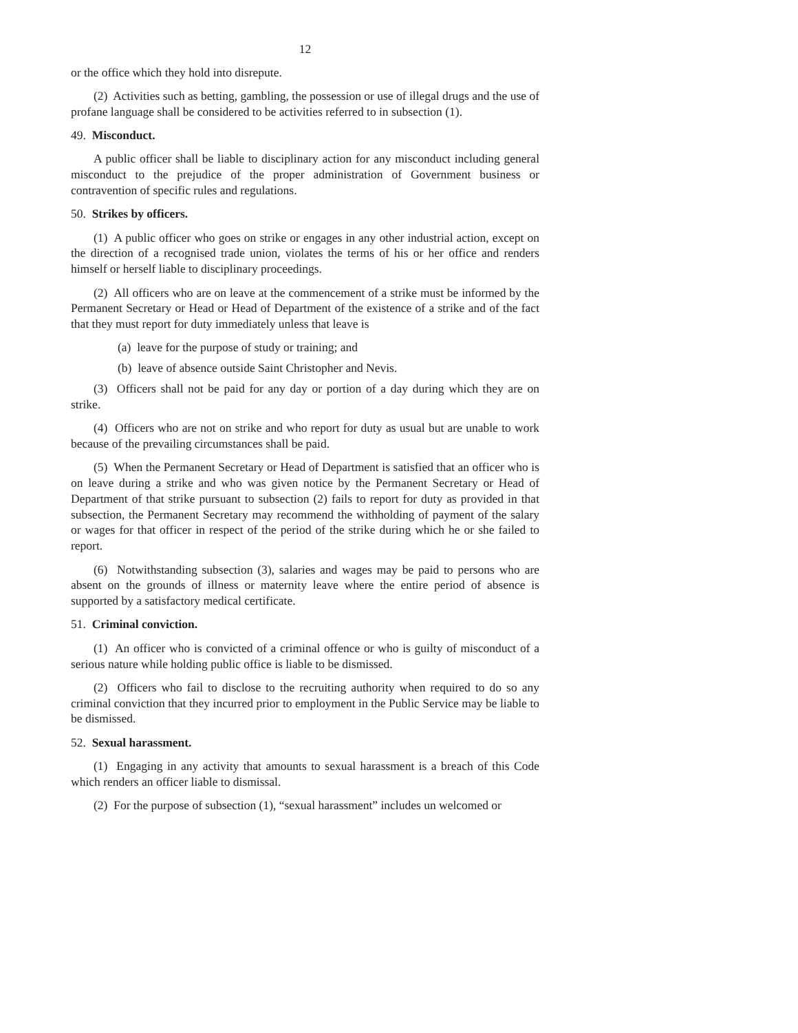12
or the office which they hold into disrepute.
(2) Activities such as betting, gambling, the possession or use of illegal drugs and the use of profane language shall be considered to be activities referred to in subsection (1).
49. Misconduct.
A public officer shall be liable to disciplinary action for any misconduct including general misconduct to the prejudice of the proper administration of Government business or contravention of specific rules and regulations.
50. Strikes by officers.
(1) A public officer who goes on strike or engages in any other industrial action, except on the direction of a recognised trade union, violates the terms of his or her office and renders himself or herself liable to disciplinary proceedings.
(2) All officers who are on leave at the commencement of a strike must be informed by the Permanent Secretary or Head or Head of Department of the existence of a strike and of the fact that they must report for duty immediately unless that leave is
(a) leave for the purpose of study or training; and
(b) leave of absence outside Saint Christopher and Nevis.
(3) Officers shall not be paid for any day or portion of a day during which they are on strike.
(4) Officers who are not on strike and who report for duty as usual but are unable to work because of the prevailing circumstances shall be paid.
(5) When the Permanent Secretary or Head of Department is satisfied that an officer who is on leave during a strike and who was given notice by the Permanent Secretary or Head of Department of that strike pursuant to subsection (2) fails to report for duty as provided in that subsection, the Permanent Secretary may recommend the withholding of payment of the salary or wages for that officer in respect of the period of the strike during which he or she failed to report.
(6) Notwithstanding subsection (3), salaries and wages may be paid to persons who are absent on the grounds of illness or maternity leave where the entire period of absence is supported by a satisfactory medical certificate.
51. Criminal conviction.
(1) An officer who is convicted of a criminal offence or who is guilty of misconduct of a serious nature while holding public office is liable to be dismissed.
(2) Officers who fail to disclose to the recruiting authority when required to do so any criminal conviction that they incurred prior to employment in the Public Service may be liable to be dismissed.
52. Sexual harassment.
(1) Engaging in any activity that amounts to sexual harassment is a breach of this Code which renders an officer liable to dismissal.
(2) For the purpose of subsection (1), “sexual harassment” includes un welcomed or